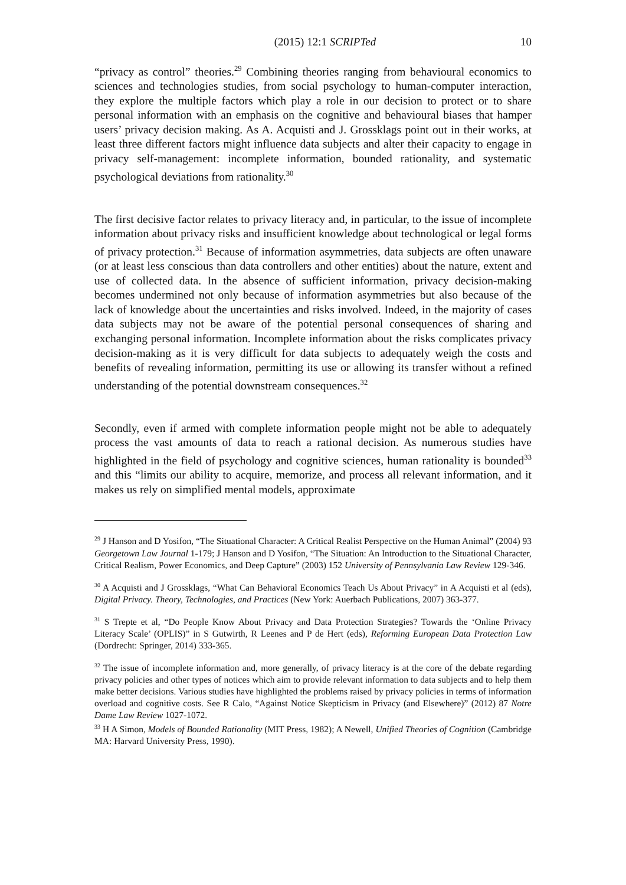(2015) 12:1 SCRIPTed 10
“privacy as control” theories.<sup>29</sup> Combining theories ranging from behavioural economics to sciences and technologies studies, from social psychology to human-computer interaction, they explore the multiple factors which play a role in our decision to protect or to share personal information with an emphasis on the cognitive and behavioural biases that hamper users’ privacy decision making. As A. Acquisti and J. Grossklags point out in their works, at least three different factors might influence data subjects and alter their capacity to engage in privacy self-management: incomplete information, bounded rationality, and systematic psychological deviations from rationality.<sup>30</sup>
The first decisive factor relates to privacy literacy and, in particular, to the issue of incomplete information about privacy risks and insufficient knowledge about technological or legal forms of privacy protection.<sup>31</sup> Because of information asymmetries, data subjects are often unaware (or at least less conscious than data controllers and other entities) about the nature, extent and use of collected data. In the absence of sufficient information, privacy decision-making becomes undermined not only because of information asymmetries but also because of the lack of knowledge about the uncertainties and risks involved. Indeed, in the majority of cases data subjects may not be aware of the potential personal consequences of sharing and exchanging personal information. Incomplete information about the risks complicates privacy decision-making as it is very difficult for data subjects to adequately weigh the costs and benefits of revealing information, permitting its use or allowing its transfer without a refined understanding of the potential downstream consequences.<sup>32</sup>
Secondly, even if armed with complete information people might not be able to adequately process the vast amounts of data to reach a rational decision. As numerous studies have highlighted in the field of psychology and cognitive sciences, human rationality is bounded<sup>33</sup> and this “limits our ability to acquire, memorize, and process all relevant information, and it makes us rely on simplified mental models, approximate
<sup>29</sup> J Hanson and D Yosifon, “The Situational Character: A Critical Realist Perspective on the Human Animal” (2004) 93 Georgetown Law Journal 1-179; J Hanson and D Yosifon, “The Situation: An Introduction to the Situational Character, Critical Realism, Power Economics, and Deep Capture” (2003) 152 University of Pennsylvania Law Review 129-346.
<sup>30</sup> A Acquisti and J Grossklags, “What Can Behavioral Economics Teach Us About Privacy” in A Acquisti et al (eds), Digital Privacy. Theory, Technologies, and Practices (New York: Auerbach Publications, 2007) 363-377.
<sup>31</sup> S Trepte et al, “Do People Know About Privacy and Data Protection Strategies? Towards the ‘Online Privacy Literacy Scale’ (OPLIS)” in S Gutwirth, R Leenes and P de Hert (eds), Reforming European Data Protection Law (Dordrecht: Springer, 2014) 333-365.
<sup>32</sup> The issue of incomplete information and, more generally, of privacy literacy is at the core of the debate regarding privacy policies and other types of notices which aim to provide relevant information to data subjects and to help them make better decisions. Various studies have highlighted the problems raised by privacy policies in terms of information overload and cognitive costs. See R Calo, “Against Notice Skepticism in Privacy (and Elsewhere)” (2012) 87 Notre Dame Law Review 1027-1072.
<sup>33</sup> H A Simon, Models of Bounded Rationality (MIT Press, 1982); A Newell, Unified Theories of Cognition (Cambridge MA: Harvard University Press, 1990).